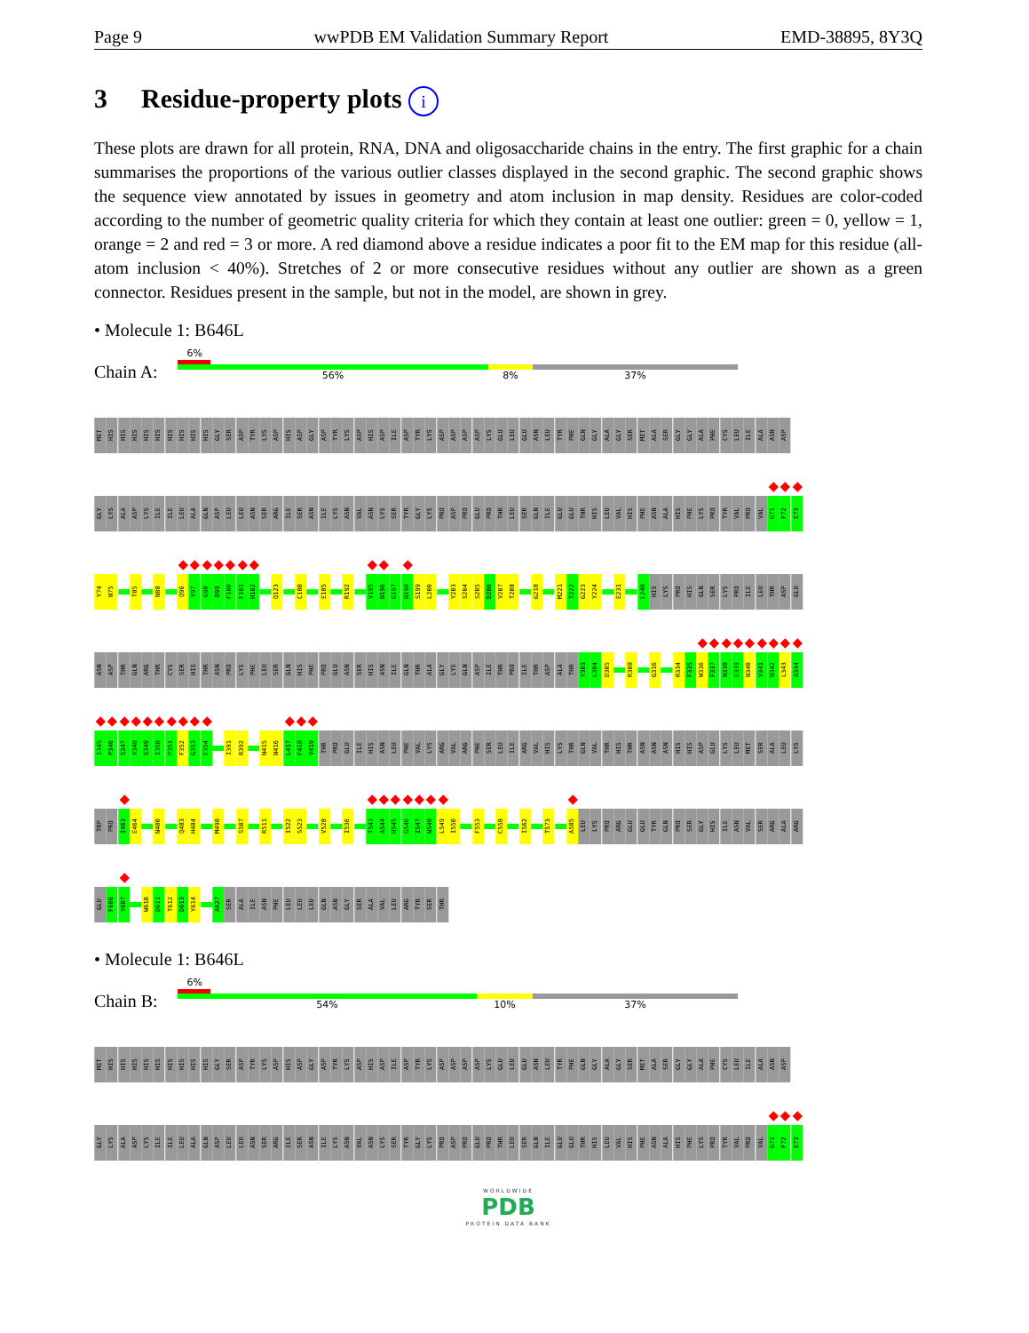Page 9 wwPDB EM Validation Summary Report EMD-38895, 8Y3Q
3 Residue-property plots i
These plots are drawn for all protein, RNA, DNA and oligosaccharide chains in the entry. The first graphic for a chain summarises the proportions of the various outlier classes displayed in the second graphic. The second graphic shows the sequence view annotated by issues in geometry and atom inclusion in map density. Residues are color-coded according to the number of geometric quality criteria for which they contain at least one outlier: green = 0, yellow = 1, orange = 2 and red = 3 or more. A red diamond above a residue indicates a poor fit to the EM map for this residue (all-atom inclusion < 40%). Stretches of 2 or more consecutive residues without any outlier are shown as a green connector. Residues present in the sample, but not in the model, are shown in grey.
• Molecule 1: B646L
Chain A:
6%
56% 8% 37%
MET HIS HIS HIS HIS HIS HIS HIS HIS HIS GLY SER ASP TYR LYS ASP HIS ASP GLY ASP TYR LYS ASP HIS ASP ILE ASP TYR LYS ASP ASP ASP ASP LYS GLU LEU GLU ASN LEU TYR PHE GLN GLY ALA GLY SER MET ALA SER GLY GLY ALA PHE CYS LEU ILE ALA ASN ASP
GLY LYS ALA ASP LYS ILE ILE LEU ALA GLN ASP LEU LEU ASN SER ARG ILE SER ASN ILE LYS ASN VAL ASN LYS SER TYR GLY LYS PRO ASP PRO GLU PRO THR LEU SER GLN ILE GLU GLU THR HIS LEU VAL HIS PHE ASN ALA HIS PHE LYS PRO TYR VAL PRO VAL G71 F72 E73
Y74 N75 T85 N88 Q96 Y97 G98 D99 F100 F101 H102 Q123 C180 E185 R192 V195 N196 G197 N198 S199 L200 Y203 S204 S205 D206 V207 T208 G218 M221 T222 G223 Y224 E231 L248 HIS LYS PRO HIS GLN SER LYS PRO ILE LEU THR ASP GLU
ASN ASP THR GLN ARG THR CYS SER HIS THR ASN PRO LYS PHE LEU SER GLN HIS PHE PRO GLU ASN SER HIS ASN ILE GLN THR ALA GLY LYS GLN ASP ILE THR PRO ILE THR ASP ALA THR Y303 L304 D305 R308 G316 R334 F335 W336 F337 N338 E339 N340 V341 N342 L343 A344
I345 P346 S347 V348 S349 I350 P351 F352 G353 E354 I391 R392 N415 N416 L417 F418 V419 THR PRO GLU ILE HIS ASN LEU PHE VAL LYS ARG VAL ARG PHE SER LEU ILE ARG VAL HIS LYS THR GLN VAL THR HIS THR ASN ASN ASN HIS HIS ASP GLU LYS LEU MET SER ALA LEU LYS
TRP PRO I463 E464 N480 Q483 H484 M498 S507 R511 I522 S523 V528 I536 T543 A544 H545 G546 I547 N548 L549 I550 F553 C558 I562 T573 A585 LEU LYS PRO ARG GLU GLU TYR GLN PRO SER GLY HIS ILE ASN VAL SER ARG ALA ARG
GLU F606 Y607 W610 D611 T612 D613 Y614 A627 SER ALA ILE ASN PHE LEU LEU LEU GLN ASN GLY SER ALA VAL LEU ARG TYR SER THR
• Molecule 1: B646L
Chain B:
6%
54% 10% 37%
MET HIS HIS HIS HIS HIS HIS HIS HIS HIS GLY SER ASP TYR LYS ASP HIS ASP GLY ASP TYR LYS ASP HIS ASP ILE ASP TYR LYS ASP ASP ASP ASP LYS GLU LEU GLU ASN LEU TYR PHE GLN GLY ALA GLY SER MET ALA SER GLY GLY ALA PHE CYS LEU ILE ALA ASN ASP
GLY LYS ALA ASP LYS ILE ILE LEU ALA GLN ASP LEU LEU ASN SER ARG ILE SER ASN ILE LYS ASN VAL ASN LYS SER TYR GLY LYS PRO ASP PRO GLU PRO THR LEU SER GLN ILE GLU GLU THR HIS LEU VAL HIS PHE ASN ALA HIS PHE LYS PRO TYR VAL PRO VAL G71 F72 E73
WORLDWIDE
PDB
PROTEIN DATA BANK